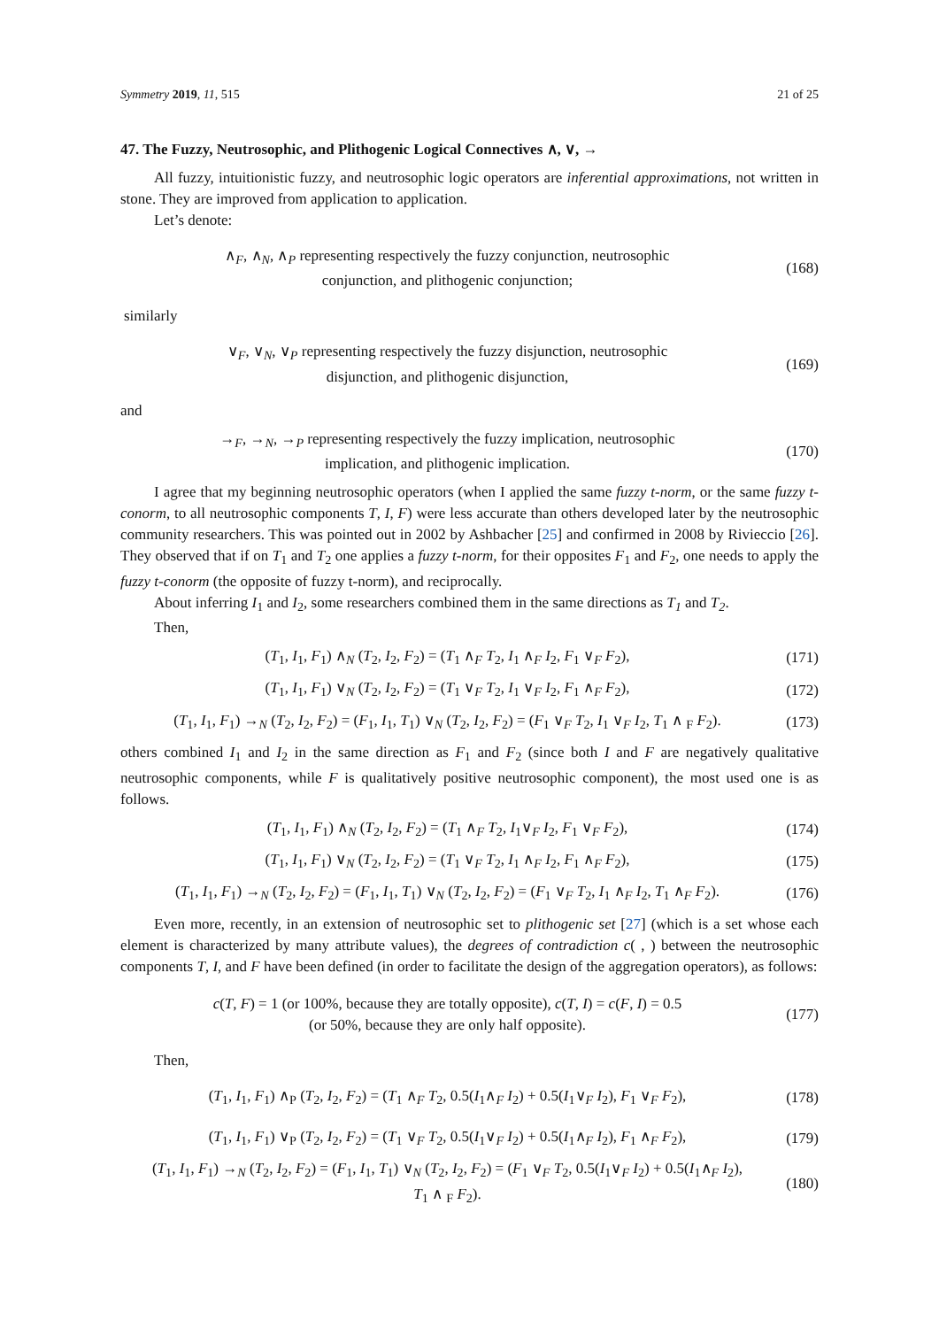Symmetry 2019, 11, 515 21 of 25
47. The Fuzzy, Neutrosophic, and Plithogenic Logical Connectives ∧, ∨, →
All fuzzy, intuitionistic fuzzy, and neutrosophic logic operators are inferential approximations, not written in stone. They are improved from application to application.
Let’s denote:
∧<sub>F</sub>, ∧<sub>N</sub>, ∧<sub>P</sub> representing respectively the fuzzy conjunction, neutrosophic
conjunction, and plithogenic conjunction;
(168)
similarly
∨<sub>F</sub>, ∨<sub>N</sub>, ∨<sub>P</sub> representing respectively the fuzzy disjunction, neutrosophic
disjunction, and plithogenic disjunction,
(169)
and
→<sub>F</sub>, →<sub>N</sub>, →<sub>P</sub> representing respectively the fuzzy implication, neutrosophic
implication, and plithogenic implication.
(170)
I agree that my beginning neutrosophic operators (when I applied the same fuzzy t-norm, or the same fuzzy t-conorm, to all neutrosophic components T, I, F) were less accurate than others developed later by the neutrosophic community researchers. This was pointed out in 2002 by Ashbacher [25] and confirmed in 2008 by Rivieccio [26]. They observed that if on T<sub>1</sub> and T<sub>2</sub> one applies a fuzzy t-norm, for their opposites F<sub>1</sub> and F<sub>2</sub>, one needs to apply the fuzzy t-conorm (the opposite of fuzzy t-norm), and reciprocally.
About inferring I<sub>1</sub> and I<sub>2</sub>, some researchers combined them in the same directions as T<sub>1</sub> and T<sub>2</sub>.
Then,
(T<sub>1</sub>, I<sub>1</sub>, F<sub>1</sub>) ∧<sub>N</sub> (T<sub>2</sub>, I<sub>2</sub>, F<sub>2</sub>) = (T<sub>1</sub> ∧<sub>F</sub> T<sub>2</sub>, I<sub>1</sub> ∧<sub>F</sub> I<sub>2</sub>, F<sub>1</sub> ∨<sub>F</sub> F<sub>2</sub>),
(171)
(T<sub>1</sub>, I<sub>1</sub>, F<sub>1</sub>) ∨<sub>N</sub> (T<sub>2</sub>, I<sub>2</sub>, F<sub>2</sub>) = (T<sub>1</sub> ∨<sub>F</sub> T<sub>2</sub>, I<sub>1</sub> ∨<sub>F</sub> I<sub>2</sub>, F<sub>1</sub> ∧<sub>F</sub> F<sub>2</sub>),
(172)
(T<sub>1</sub>, I<sub>1</sub>, F<sub>1</sub>) →<sub>N</sub> (T<sub>2</sub>, I<sub>2</sub>, F<sub>2</sub>) = (F<sub>1</sub>, I<sub>1</sub>, T<sub>1</sub>) ∨<sub>N</sub> (T<sub>2</sub>, I<sub>2</sub>, F<sub>2</sub>) = (F<sub>1</sub> ∨<sub>F</sub> T<sub>2</sub>, I<sub>1</sub> ∨<sub>F</sub> I<sub>2</sub>, T<sub>1</sub> ∧ <sub>F</sub> F<sub>2</sub>).
(173)
others combined I<sub>1</sub> and I<sub>2</sub> in the same direction as F<sub>1</sub> and F<sub>2</sub> (since both I and F are negatively qualitative neutrosophic components, while F is qualitatively positive neutrosophic component), the most used one is as follows.
(T<sub>1</sub>, I<sub>1</sub>, F<sub>1</sub>) ∧<sub>N</sub> (T<sub>2</sub>, I<sub>2</sub>, F<sub>2</sub>) = (T<sub>1</sub> ∧<sub>F</sub> T<sub>2</sub>, I<sub>1</sub>∨<sub>F</sub> I<sub>2</sub>, F<sub>1</sub> ∨<sub>F</sub> F<sub>2</sub>),
(174)
(T<sub>1</sub>, I<sub>1</sub>, F<sub>1</sub>) ∨<sub>N</sub> (T<sub>2</sub>, I<sub>2</sub>, F<sub>2</sub>) = (T<sub>1</sub> ∨<sub>F</sub> T<sub>2</sub>, I<sub>1</sub> ∧<sub>F</sub> I<sub>2</sub>, F<sub>1</sub> ∧<sub>F</sub> F<sub>2</sub>),
(175)
(T<sub>1</sub>, I<sub>1</sub>, F<sub>1</sub>) →<sub>N</sub> (T<sub>2</sub>, I<sub>2</sub>, F<sub>2</sub>) = (F<sub>1</sub>, I<sub>1</sub>, T<sub>1</sub>) ∨<sub>N</sub> (T<sub>2</sub>, I<sub>2</sub>, F<sub>2</sub>) = (F<sub>1</sub> ∨<sub>F</sub> T<sub>2</sub>, I<sub>1</sub> ∧<sub>F</sub> I<sub>2</sub>, T<sub>1</sub> ∧<sub>F</sub> F<sub>2</sub>).
(176)
Even more, recently, in an extension of neutrosophic set to plithogenic set [27] (which is a set whose each element is characterized by many attribute values), the degrees of contradiction c( , ) between the neutrosophic components T, I, and F have been defined (in order to facilitate the design of the aggregation operators), as follows:
c(T, F) = 1 (or 100%, because they are totally opposite), c(T, I) = c(F, I) = 0.5
(or 50%, because they are only half opposite).
(177)
Then,
(T<sub>1</sub>, I<sub>1</sub>, F<sub>1</sub>) ∧<sub>P</sub> (T<sub>2</sub>, I<sub>2</sub>, F<sub>2</sub>) = (T<sub>1</sub> ∧<sub>F</sub> T<sub>2</sub>, 0.5(I<sub>1</sub>∧<sub>F</sub> I<sub>2</sub>) + 0.5(I<sub>1</sub>∨<sub>F</sub> I<sub>2</sub>), F<sub>1</sub> ∨<sub>F</sub> F<sub>2</sub>),
(178)
(T<sub>1</sub>, I<sub>1</sub>, F<sub>1</sub>) ∨<sub>P</sub> (T<sub>2</sub>, I<sub>2</sub>, F<sub>2</sub>) = (T<sub>1</sub> ∨<sub>F</sub> T<sub>2</sub>, 0.5(I<sub>1</sub>∨<sub>F</sub> I<sub>2</sub>) + 0.5(I<sub>1</sub>∧<sub>F</sub> I<sub>2</sub>), F<sub>1</sub> ∧<sub>F</sub> F<sub>2</sub>),
(179)
(T<sub>1</sub>, I<sub>1</sub>, F<sub>1</sub>) →<sub>N</sub> (T<sub>2</sub>, I<sub>2</sub>, F<sub>2</sub>) = (F<sub>1</sub>, I<sub>1</sub>, T<sub>1</sub>) ∨<sub>N</sub> (T<sub>2</sub>, I<sub>2</sub>, F<sub>2</sub>) = (F<sub>1</sub> ∨<sub>F</sub> T<sub>2</sub>, 0.5(I<sub>1</sub>∨<sub>F</sub> I<sub>2</sub>) + 0.5(I<sub>1</sub>∧<sub>F</sub> I<sub>2</sub>),
T<sub>1</sub> ∧ <sub>F</sub> F<sub>2</sub>).
(180)